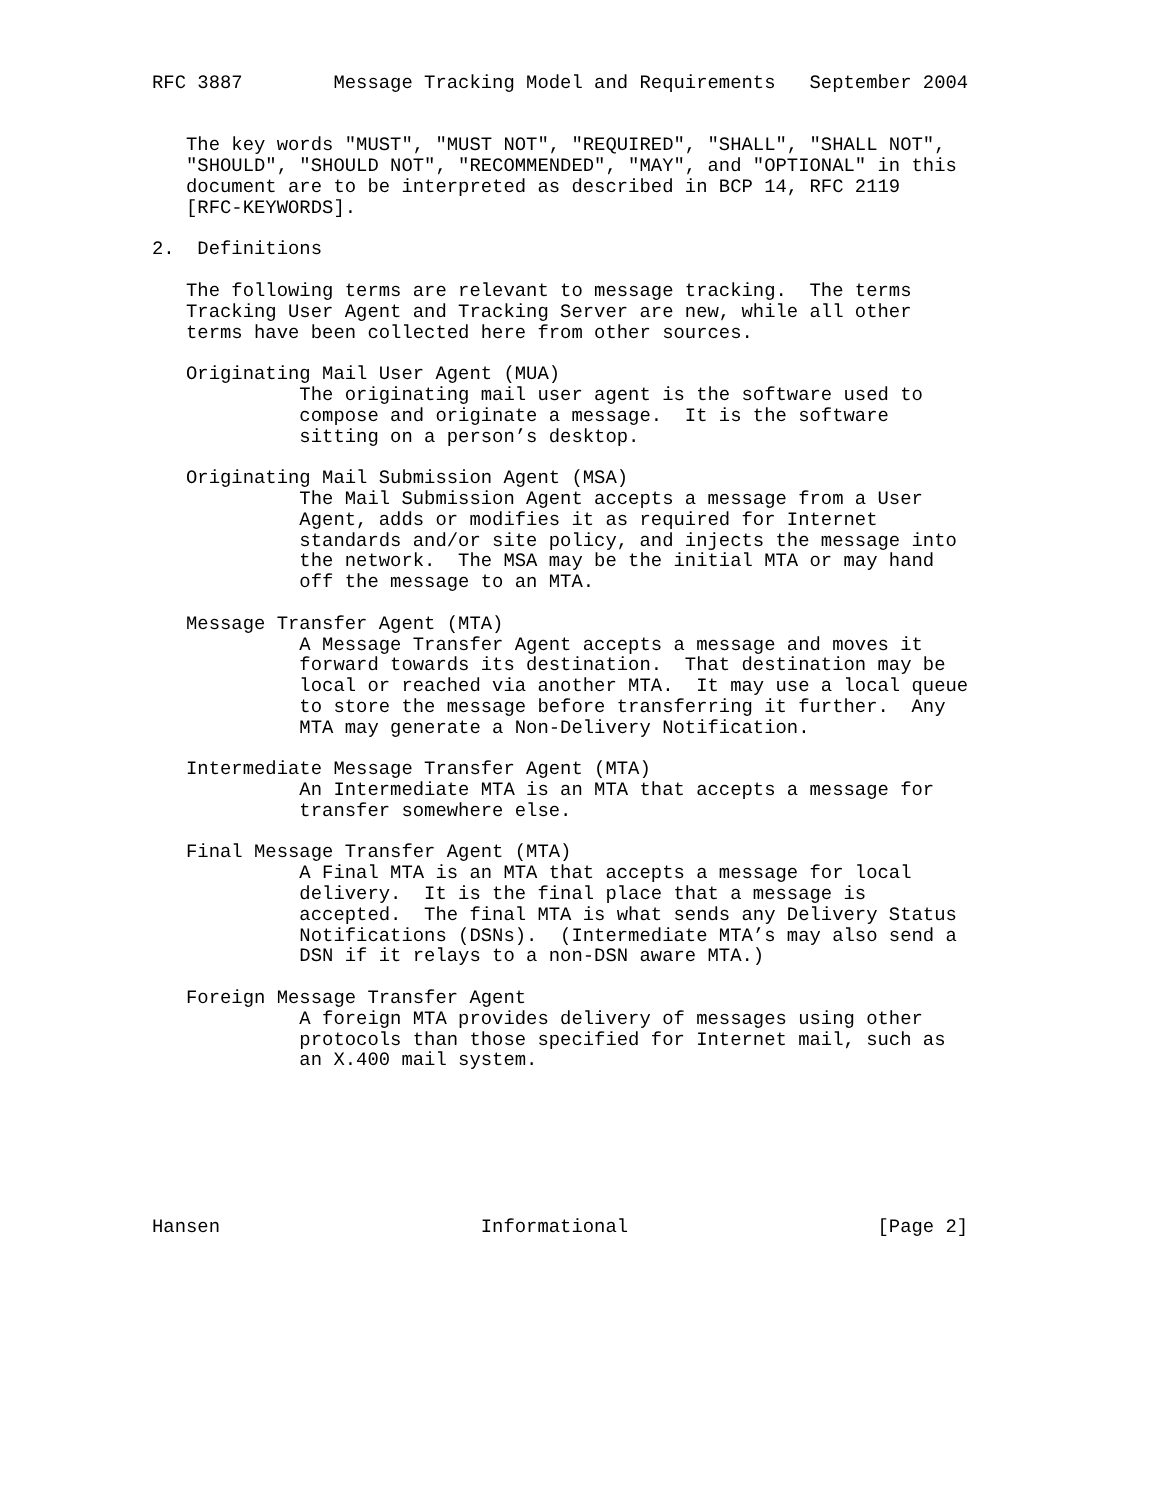RFC 3887        Message Tracking Model and Requirements   September 2004


   The key words "MUST", "MUST NOT", "REQUIRED", "SHALL", "SHALL NOT",
   "SHOULD", "SHOULD NOT", "RECOMMENDED", "MAY", and "OPTIONAL" in this
   document are to be interpreted as described in BCP 14, RFC 2119
   [RFC-KEYWORDS].

2.  Definitions

   The following terms are relevant to message tracking.  The terms
   Tracking User Agent and Tracking Server are new, while all other
   terms have been collected here from other sources.

   Originating Mail User Agent (MUA)
             The originating mail user agent is the software used to
             compose and originate a message.  It is the software
             sitting on a person’s desktop.

   Originating Mail Submission Agent (MSA)
             The Mail Submission Agent accepts a message from a User
             Agent, adds or modifies it as required for Internet
             standards and/or site policy, and injects the message into
             the network.  The MSA may be the initial MTA or may hand
             off the message to an MTA.

   Message Transfer Agent (MTA)
             A Message Transfer Agent accepts a message and moves it
             forward towards its destination.  That destination may be
             local or reached via another MTA.  It may use a local queue
             to store the message before transferring it further.  Any
             MTA may generate a Non-Delivery Notification.

   Intermediate Message Transfer Agent (MTA)
             An Intermediate MTA is an MTA that accepts a message for
             transfer somewhere else.

   Final Message Transfer Agent (MTA)
             A Final MTA is an MTA that accepts a message for local
             delivery.  It is the final place that a message is
             accepted.  The final MTA is what sends any Delivery Status
             Notifications (DSNs).  (Intermediate MTA’s may also send a
             DSN if it relays to a non-DSN aware MTA.)

   Foreign Message Transfer Agent
             A foreign MTA provides delivery of messages using other
             protocols than those specified for Internet mail, such as
             an X.400 mail system.







Hansen                       Informational                      [Page 2]